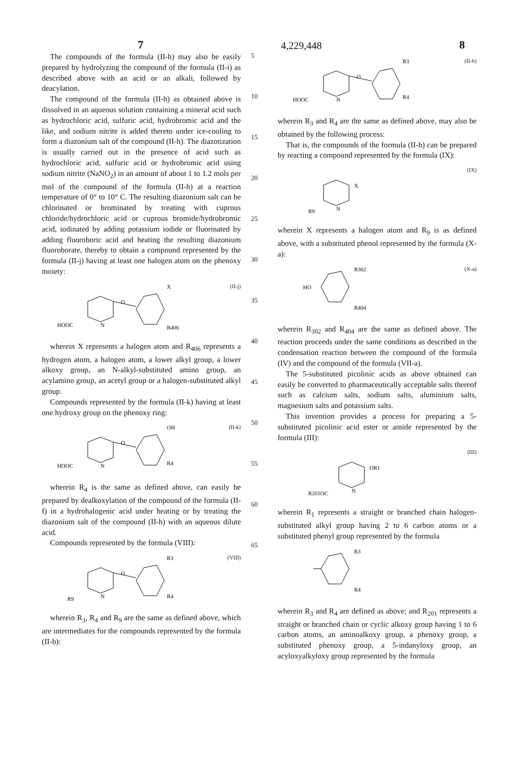7 4,229,448 8
The compounds of the formula (II-h) may also be easily prepared by hydrolyzing the compound of the formula (II-i) as described above with an acid or an alkali, followed by deacylation.
The compound of the formula (II-h) as obtained above is dissolved in an aqueous solution containing a mineral acid such as hydrochloric acid, sulfuric acid, hydrobromic acid and the like, and sodium nitrite is added thereto under ice-cooling to form a diazonium salt of the compound (II-h). The diazotization is usually carried out in the presence of acid such as hydrochloric acid, sulfuric acid or hydrobromic acid using sodium nitrite (NaNO<sub>2</sub>) in an amount of about 1 to 1.2 mols per mol of the compound of the formula (II-h) at a reaction temperature of 0° to 10° C. The resulting diazonium salt can be chlorinated or brominated by treating with cuprous chloride/hydrochloric acid or cuprous bromide/hydrobromic acid, iodinated by adding potassium iodide or fluorinated by adding fluoroboric acid and heating the resulting diazonium fluoroborate, thereby to obtain a compound represented by the formula (II-j) having at least one halogen atom on the phenoxy moiety:
HOOC
N
O
X
R406
(II-j)
wherein X represents a halogen atom and R<sub>406</sub> represents a hydrogen atom, a halogen atom, a lower alkyl group, a lower alkoxy group, an N-alkyl-substituted amino group, an acylamino group, an acetyl group or a halogen-substituted alkyl group.
Compounds represented by the formula (II-k) having at least one hydroxy group on the phenoxy ring:
HOOC
N
O
OH
R4
(II-k)
wherein R<sub>4</sub> is the same as defined above, can easily be prepared by dealkoxylation of the compound of the formula (II-f) in a hydrohalogenic acid under heating or by treating the diazonium salt of the compound (II-h) with an aqueous dilute acid.
Compounds represented by the formula (VIII):
R9
N
O
R3
R4
(VIII)
wherein R<sub>3</sub>, R<sub>4</sub> and R<sub>9</sub> are the same as defined above, which are intermediates for the compounds represented by the formula (II-b):
5
10
15
20
25
30
35
40
45
50
55
60
65
HOOC
N
O
R3
R4
(II-b)
wherein R<sub>3</sub> and R<sub>4</sub> are the same as defined above, may also be obtained by the following process:
That is, the compounds of the formula (II-b) can be prepared by reacting a compound represented by the formula (IX):
X
R9
N
(IX)
wherein X represents a halogen atom and R<sub>9</sub> is as defined above, with a substituted phenol represented by the formula (X-a):
HO
R302
R404
(X-a)
wherein R<sub>302</sub> and R<sub>404</sub> are the same as defined above. The reaction proceeds under the same conditions as described in the condensation reaction between the compound of the formula (IV) and the compound of the formula (VII-a).
The 5-substituted picolinic acids as above obtained can easily be converted to pharmaceutically acceptable salts thereof such as calcium salts, sodium salts, aluminium salts, magnesium salts and potassium salts.
This invention provides a process for preparing a 5-substituted picolinic acid ester or amide represented by the formula (III):
OR1
R201OC
N
(III)
wherein R<sub>1</sub> represents a straight or branched chain halogen-substituted alkyl group having 2 to 6 carbon atoms or a substituted phenyl group represented by the formula
R3
R4
wherein R<sub>3</sub> and R<sub>4</sub> are defined as above; and R<sub>201</sub> represents a straight or branched chain or cyclic alkoxy group having 1 to 6 carbon atoms, an aminoalkoxy group, a phenoxy group, a substituted phenoxy group, a 5-indanyloxy group, an acyloxyalkyloxy group represented by the formula